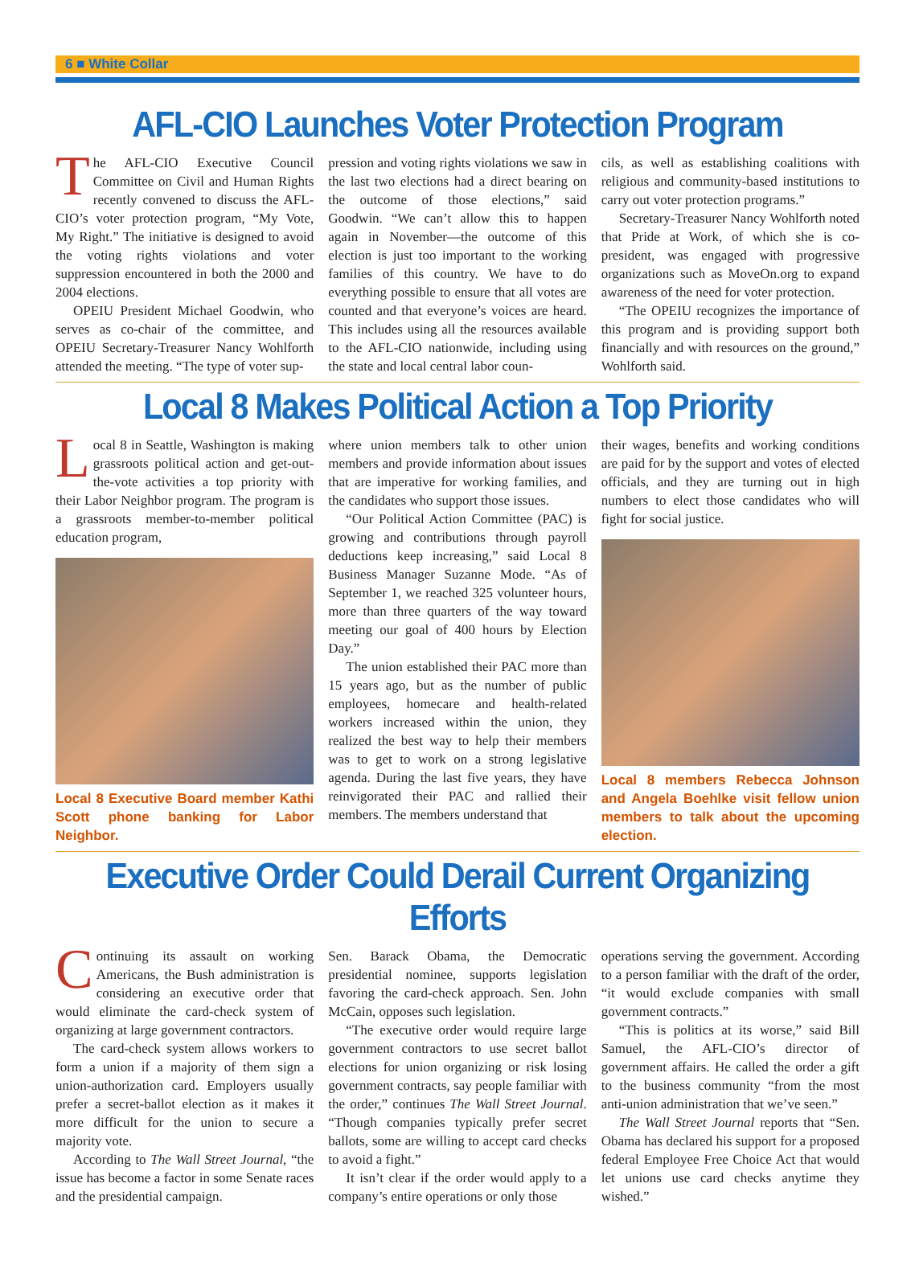6 ■ White Collar
AFL-CIO Launches Voter Protection Program
The AFL-CIO Executive Council Committee on Civil and Human Rights recently convened to discuss the AFL-CIO’s voter protection program, “My Vote, My Right.” The initiative is designed to avoid the voting rights violations and voter suppression encountered in both the 2000 and 2004 elections.
OPEIU President Michael Goodwin, who serves as co-chair of the committee, and OPEIU Secretary-Treasurer Nancy Wohlforth attended the meeting. “The type of voter sup-
pression and voting rights violations we saw in the last two elections had a direct bearing on the outcome of those elections,” said Goodwin. “We can’t allow this to happen again in November—the outcome of this election is just too important to the working families of this country. We have to do everything possible to ensure that all votes are counted and that everyone’s voices are heard. This includes using all the resources available to the AFL-CIO nationwide, including using the state and local central labor coun-
cils, as well as establishing coalitions with religious and community-based institutions to carry out voter protection programs.”
Secretary-Treasurer Nancy Wohlforth noted that Pride at Work, of which she is co-president, was engaged with progressive organizations such as MoveOn.org to expand awareness of the need for voter protection.
“The OPEIU recognizes the importance of this program and is providing support both financially and with resources on the ground,” Wohlforth said.
Local 8 Makes Political Action a Top Priority
Local 8 in Seattle, Washington is making grassroots political action and get-out-the-vote activities a top priority with their Labor Neighbor program. The program is a grassroots member-to-member political education program,
Local 8 Executive Board member Kathi Scott phone banking for Labor Neighbor.
where union members talk to other union members and provide information about issues that are imperative for working families, and the candidates who support those issues.
“Our Political Action Committee (PAC) is growing and contributions through payroll deductions keep increasing,” said Local 8 Business Manager Suzanne Mode. “As of September 1, we reached 325 volunteer hours, more than three quarters of the way toward meeting our goal of 400 hours by Election Day.”
The union established their PAC more than 15 years ago, but as the number of public employees, homecare and health-related workers increased within the union, they realized the best way to help their members was to get to work on a strong legislative agenda. During the last five years, they have reinvigorated their PAC and rallied their members. The members understand that
their wages, benefits and working conditions are paid for by the support and votes of elected officials, and they are turning out in high numbers to elect those candidates who will fight for social justice.
Local 8 members Rebecca Johnson and Angela Boehlke visit fellow union members to talk about the upcoming election.
Executive Order Could Derail Current Organizing Efforts
Continuing its assault on working Americans, the Bush administration is considering an executive order that would eliminate the card-check system of organizing at large government contractors.
The card-check system allows workers to form a union if a majority of them sign a union-authorization card. Employers usually prefer a secret-ballot election as it makes it more difficult for the union to secure a majority vote.
According to The Wall Street Journal, “the issue has become a factor in some Senate races and the presidential campaign.
Sen. Barack Obama, the Democratic presidential nominee, supports legislation favoring the card-check approach. Sen. John McCain, opposes such legislation.
“The executive order would require large government contractors to use secret ballot elections for union organizing or risk losing government contracts, say people familiar with the order,” continues The Wall Street Journal. “Though companies typically prefer secret ballots, some are willing to accept card checks to avoid a fight.”
It isn’t clear if the order would apply to a company’s entire operations or only those
operations serving the government. According to a person familiar with the draft of the order, “it would exclude companies with small government contracts.”
“This is politics at its worse,” said Bill Samuel, the AFL-CIO’s director of government affairs. He called the order a gift to the business community “from the most anti-union administration that we’ve seen.”
The Wall Street Journal reports that “Sen. Obama has declared his support for a proposed federal Employee Free Choice Act that would let unions use card checks anytime they wished.”